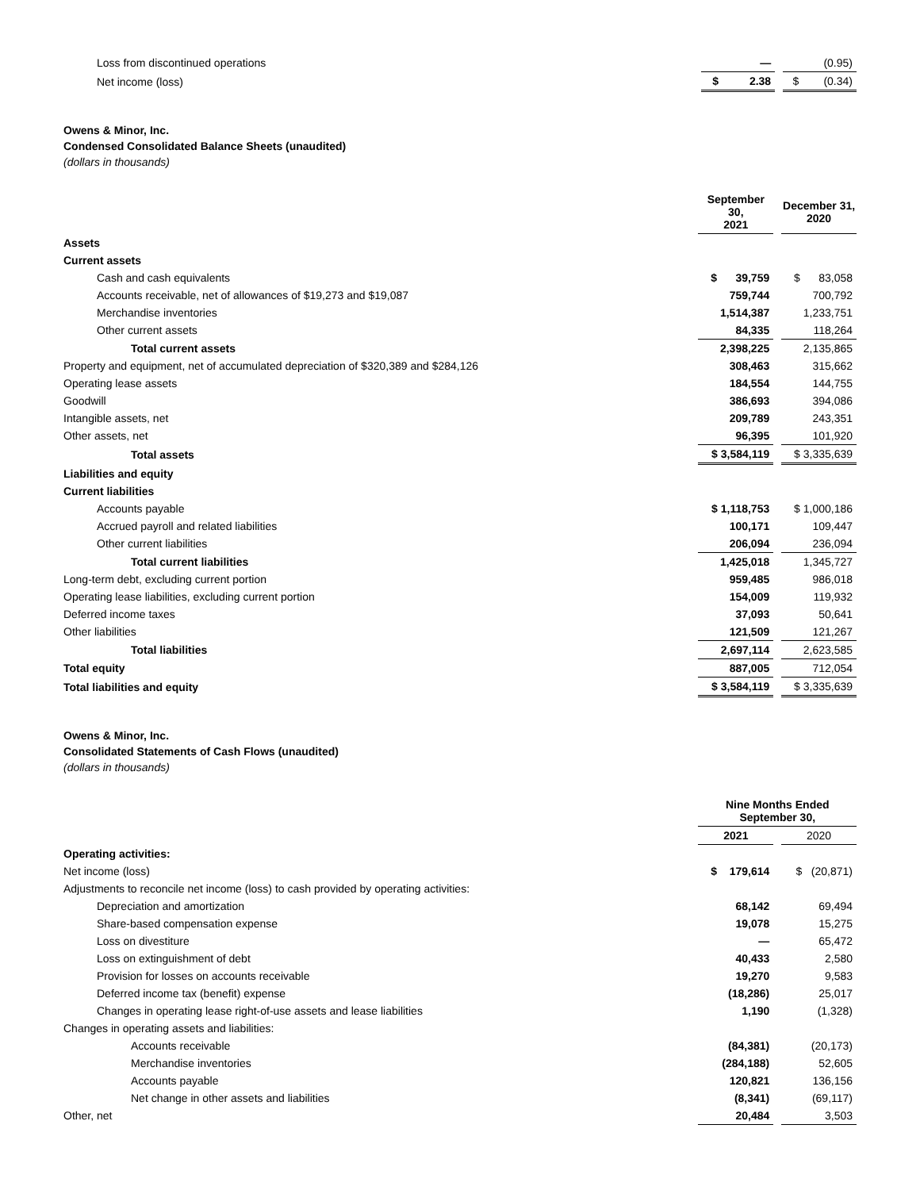| Loss from discontinued operations | — | | (0.95) |
| Net income (loss) | $ 2.38 | | $ (0.34) |
Owens & Minor, Inc.
Condensed Consolidated Balance Sheets (unaudited)
(dollars in thousands)
| | September 30, 2021 | | December 31, 2020 |
| Assets | | | |
| Current assets | | | |
| Cash and cash equivalents | $ 39,759 | | $ 83,058 |
| Accounts receivable, net of allowances of $19,273 and $19,087 | 759,744 | | 700,792 |
| Merchandise inventories | 1,514,387 | | 1,233,751 |
| Other current assets | 84,335 | | 118,264 |
| Total current assets | 2,398,225 | | 2,135,865 |
| Property and equipment, net of accumulated depreciation of $320,389 and $284,126 | 308,463 | | 315,662 |
| Operating lease assets | 184,554 | | 144,755 |
| Goodwill | 386,693 | | 394,086 |
| Intangible assets, net | 209,789 | | 243,351 |
| Other assets, net | 96,395 | | 101,920 |
| Total assets | $ 3,584,119 | | $ 3,335,639 |
| Liabilities and equity | | | |
| Current liabilities | | | |
| Accounts payable | $ 1,118,753 | | $ 1,000,186 |
| Accrued payroll and related liabilities | 100,171 | | 109,447 |
| Other current liabilities | 206,094 | | 236,094 |
| Total current liabilities | 1,425,018 | | 1,345,727 |
| Long-term debt, excluding current portion | 959,485 | | 986,018 |
| Operating lease liabilities, excluding current portion | 154,009 | | 119,932 |
| Deferred income taxes | 37,093 | | 50,641 |
| Other liabilities | 121,509 | | 121,267 |
| Total liabilities | 2,697,114 | | 2,623,585 |
| Total equity | 887,005 | | 712,054 |
| Total liabilities and equity | $ 3,584,119 | | $ 3,335,639 |
Owens & Minor, Inc.
Consolidated Statements of Cash Flows (unaudited)
(dollars in thousands)
| | Nine Months Ended September 30, | | |
| | 2021 | | 2020 |
| Operating activities: | | | |
| Net income (loss) | $ 179,614 | | $ (20,871) |
| Adjustments to reconcile net income (loss) to cash provided by operating activities: | | | |
| Depreciation and amortization | 68,142 | | 69,494 |
| Share-based compensation expense | 19,078 | | 15,275 |
| Loss on divestiture | — | | 65,472 |
| Loss on extinguishment of debt | 40,433 | | 2,580 |
| Provision for losses on accounts receivable | 19,270 | | 9,583 |
| Deferred income tax (benefit) expense | (18,286) | | 25,017 |
| Changes in operating lease right-of-use assets and lease liabilities | 1,190 | | (1,328) |
| Changes in operating assets and liabilities: | | | |
| Accounts receivable | (84,381) | | (20,173) |
| Merchandise inventories | (284,188) | | 52,605 |
| Accounts payable | 120,821 | | 136,156 |
| Net change in other assets and liabilities | (8,341) | | (69,117) |
| Other, net | 20,484 | | 3,503 |